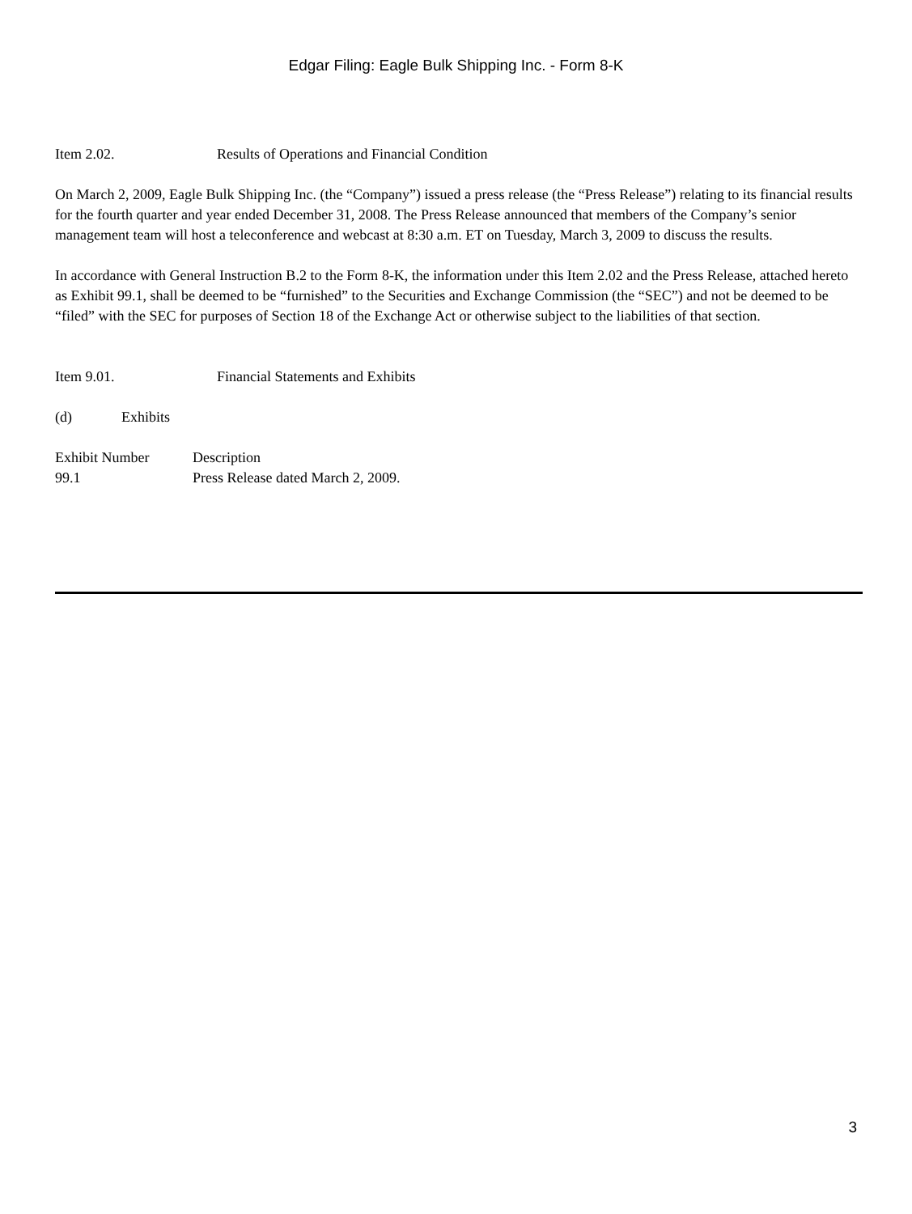Edgar Filing: Eagle Bulk Shipping Inc. - Form 8-K
Item 2.02. Results of Operations and Financial Condition
On March 2, 2009, Eagle Bulk Shipping Inc. (the “Company”) issued a press release (the “Press Release”) relating to its financial results for the fourth quarter and year ended December 31, 2008. The Press Release announced that members of the Company’s senior management team will host a teleconference and webcast at 8:30 a.m. ET on Tuesday, March 3, 2009 to discuss the results.
In accordance with General Instruction B.2 to the Form 8-K, the information under this Item 2.02 and the Press Release, attached hereto as Exhibit 99.1, shall be deemed to be “furnished” to the Securities and Exchange Commission (the “SEC”) and not be deemed to be “filed” with the SEC for purposes of Section 18 of the Exchange Act or otherwise subject to the liabilities of that section.
Item 9.01. Financial Statements and Exhibits
(d) Exhibits
| Exhibit Number | Description |
| --- | --- |
| 99.1 | Press Release dated March 2, 2009. |
3